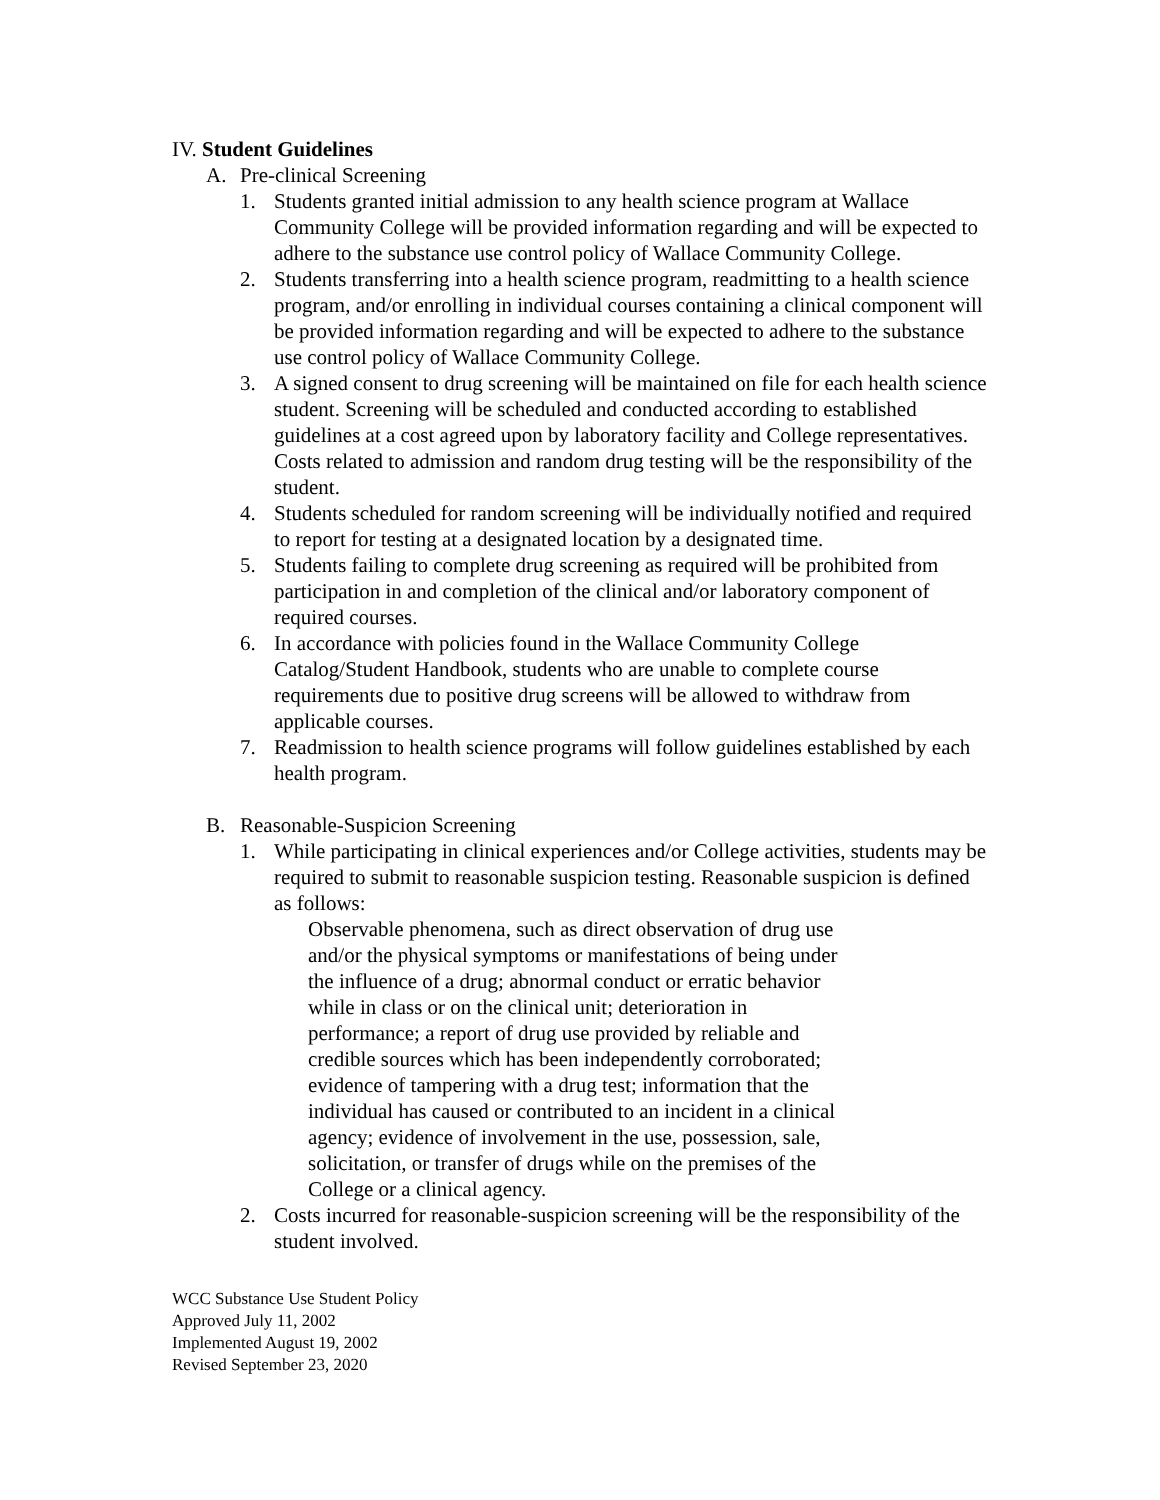IV. Student Guidelines
A. Pre-clinical Screening
1. Students granted initial admission to any health science program at Wallace Community College will be provided information regarding and will be expected to adhere to the substance use control policy of Wallace Community College.
2. Students transferring into a health science program, readmitting to a health science program, and/or enrolling in individual courses containing a clinical component will be provided information regarding and will be expected to adhere to the substance use control policy of Wallace Community College.
3. A signed consent to drug screening will be maintained on file for each health science student. Screening will be scheduled and conducted according to established guidelines at a cost agreed upon by laboratory facility and College representatives. Costs related to admission and random drug testing will be the responsibility of the student.
4. Students scheduled for random screening will be individually notified and required to report for testing at a designated location by a designated time.
5. Students failing to complete drug screening as required will be prohibited from participation in and completion of the clinical and/or laboratory component of required courses.
6. In accordance with policies found in the Wallace Community College Catalog/Student Handbook, students who are unable to complete course requirements due to positive drug screens will be allowed to withdraw from applicable courses.
7. Readmission to health science programs will follow guidelines established by each health program.
B. Reasonable-Suspicion Screening
1. While participating in clinical experiences and/or College activities, students may be required to submit to reasonable suspicion testing. Reasonable suspicion is defined as follows:
Observable phenomena, such as direct observation of drug use and/or the physical symptoms or manifestations of being under the influence of a drug; abnormal conduct or erratic behavior while in class or on the clinical unit; deterioration in performance; a report of drug use provided by reliable and credible sources which has been independently corroborated; evidence of tampering with a drug test; information that the individual has caused or contributed to an incident in a clinical agency; evidence of involvement in the use, possession, sale, solicitation, or transfer of drugs while on the premises of the College or a clinical agency.
2. Costs incurred for reasonable-suspicion screening will be the responsibility of the student involved.
WCC Substance Use Student Policy
Approved July 11, 2002
Implemented August 19, 2002
Revised September 23, 2020